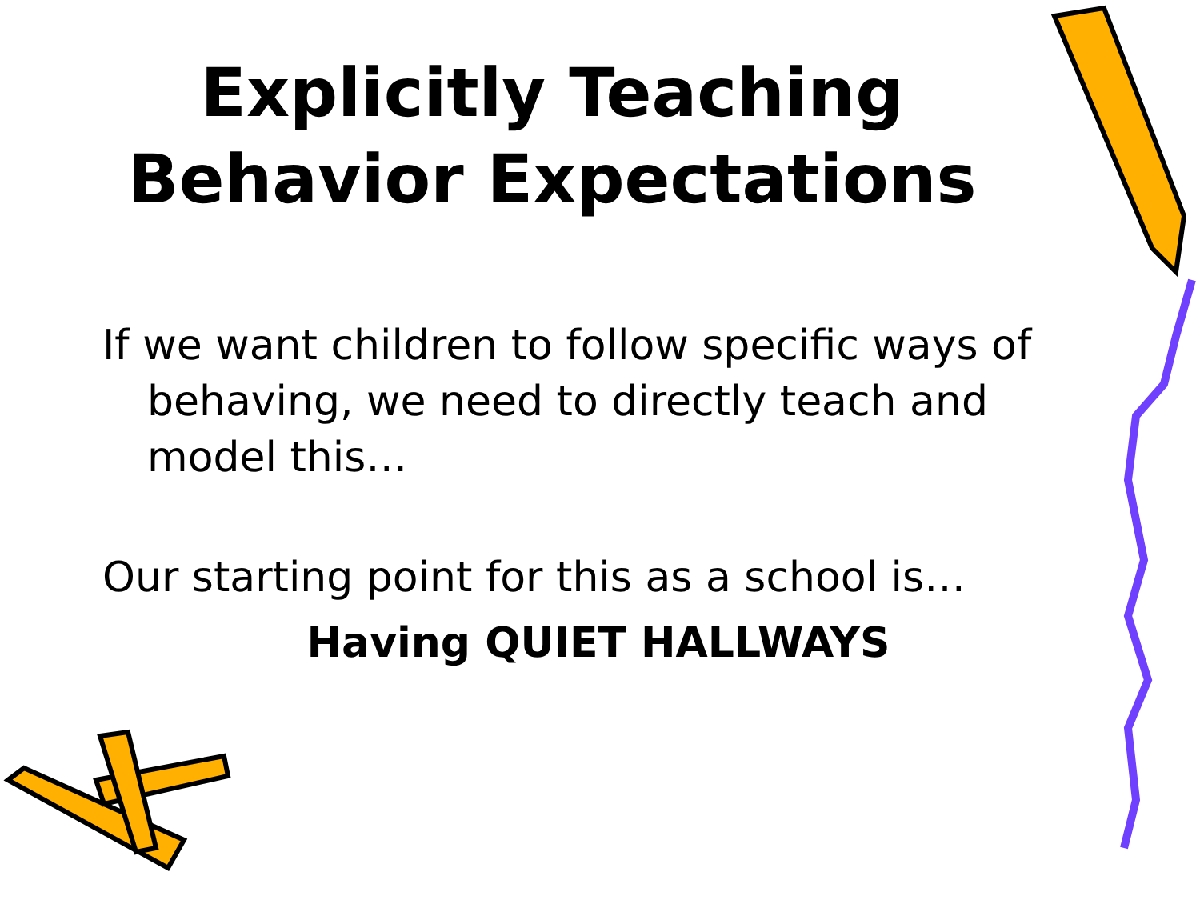Explicitly Teaching
Behavior Expectations
If we want children to follow specific ways of behaving, we need to directly teach and model this…
Our starting point for this as a school is…
Having QUIET HALLWAYS